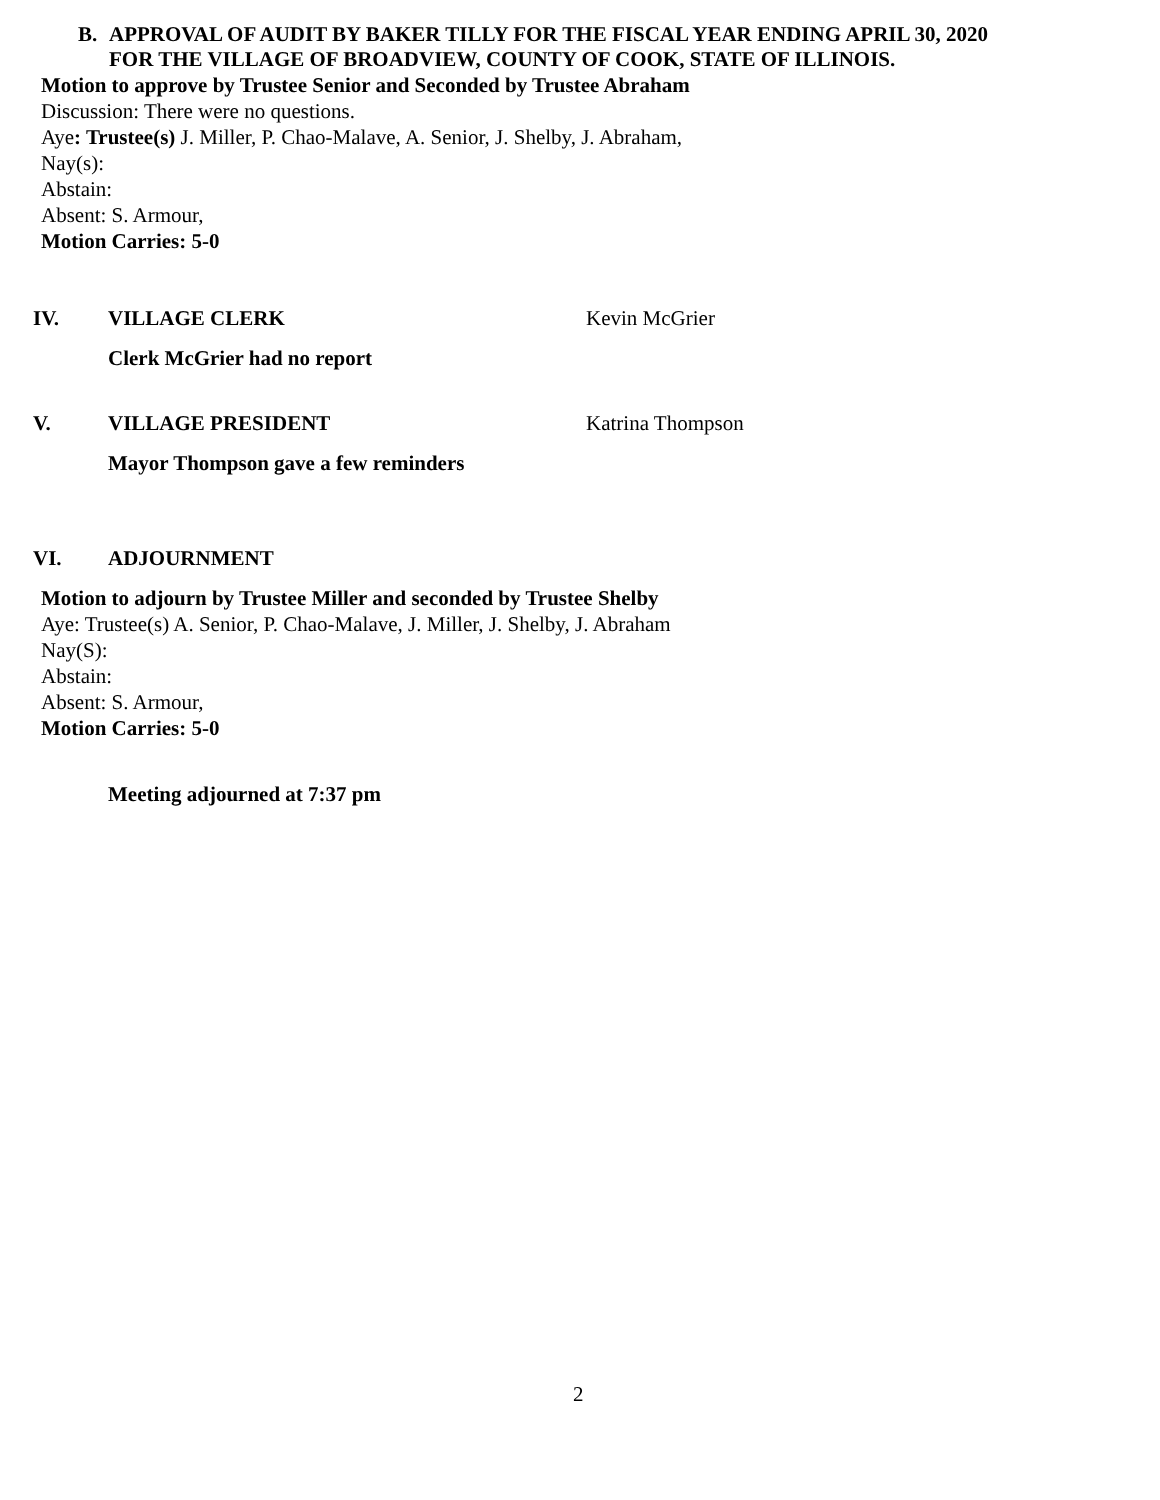B. APPROVAL OF AUDIT BY BAKER TILLY FOR THE FISCAL YEAR ENDING APRIL 30, 2020
FOR THE VILLAGE OF BROADVIEW, COUNTY OF COOK, STATE OF ILLINOIS.
Motion to approve by Trustee Senior and Seconded by Trustee Abraham
Discussion: There were no questions.
Aye: Trustee(s) J. Miller, P. Chao-Malave, A. Senior, J. Shelby, J. Abraham,
Nay(s):
Abstain:
Absent: S. Armour,
Motion Carries: 5-0
IV. VILLAGE CLERK Kevin McGrier
Clerk McGrier had no report
V. VILLAGE PRESIDENT Katrina Thompson
Mayor Thompson gave a few reminders
VI. ADJOURNMENT
Motion to adjourn by Trustee Miller and seconded by Trustee Shelby
Aye: Trustee(s) A. Senior, P. Chao-Malave, J. Miller, J. Shelby, J. Abraham
Nay(S):
Abstain:
Absent: S. Armour,
Motion Carries: 5-0
Meeting adjourned at 7:37 pm
2